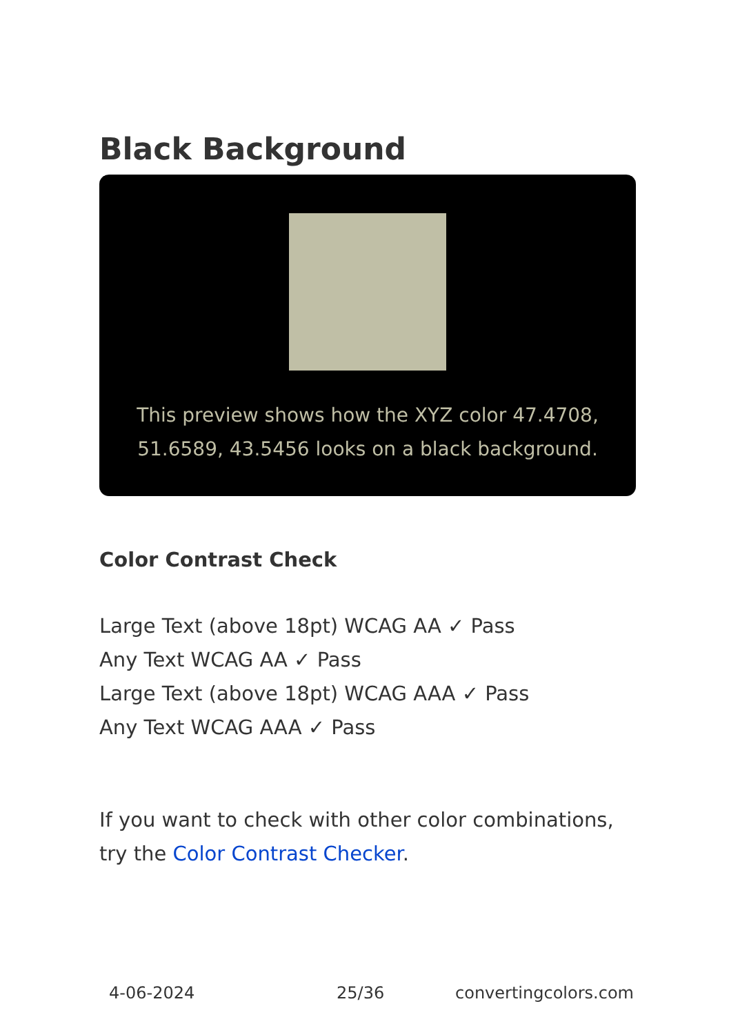Black Background
This preview shows how the XYZ color 47.4708, 51.6589, 43.5456 looks on a black background.
Color Contrast Check
Large Text (above 18pt) WCAG AA ✓ Pass
Any Text WCAG AA ✓ Pass
Large Text (above 18pt) WCAG AAA ✓ Pass
Any Text WCAG AAA ✓ Pass
If you want to check with other color combinations, try the Color Contrast Checker.
4-06-2024 25/36 convertingcolors.com